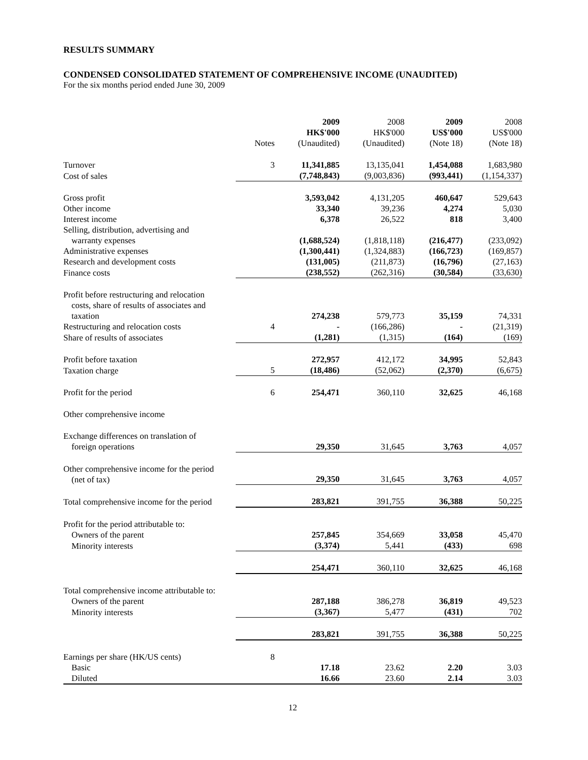RESULTS SUMMARY
CONDENSED CONSOLIDATED STATEMENT OF COMPREHENSIVE INCOME (UNAUDITED)
For the six months period ended June 30, 2009
| | Notes | 2009 HK$'000 (Unaudited) | 2008 HK$'000 (Unaudited) | 2009 US$'000 (Note 18) | 2008 US$'000 (Note 18) |
| --- | --- | --- | --- | --- | --- |
| Turnover | 3 | 11,341,885 | 13,135,041 | 1,454,088 | 1,683,980 |
| Cost of sales | | (7,748,843) | (9,003,836) | (993,441) | (1,154,337) |
| Gross profit | | 3,593,042 | 4,131,205 | 460,647 | 529,643 |
| Other income | | 33,340 | 39,236 | 4,274 | 5,030 |
| Interest income | | 6,378 | 26,522 | 818 | 3,400 |
| Selling, distribution, advertising and warranty expenses | | (1,688,524) | (1,818,118) | (216,477) | (233,092) |
| Administrative expenses | | (1,300,441) | (1,324,883) | (166,723) | (169,857) |
| Research and development costs | | (131,005) | (211,873) | (16,796) | (27,163) |
| Finance costs | | (238,552) | (262,316) | (30,584) | (33,630) |
| Profit before restructuring and relocation costs, share of results of associates and taxation | | 274,238 | 579,773 | 35,159 | 74,331 |
| Restructuring and relocation costs | 4 | - | (166,286) | - | (21,319) |
| Share of results of associates | | (1,281) | (1,315) | (164) | (169) |
| Profit before taxation | | 272,957 | 412,172 | 34,995 | 52,843 |
| Taxation charge | 5 | (18,486) | (52,062) | (2,370) | (6,675) |
| Profit for the period | 6 | 254,471 | 360,110 | 32,625 | 46,168 |
| Other comprehensive income | | | | | |
| Exchange differences on translation of foreign operations | | 29,350 | 31,645 | 3,763 | 4,057 |
| Other comprehensive income for the period (net of tax) | | 29,350 | 31,645 | 3,763 | 4,057 |
| Total comprehensive income for the period | | 283,821 | 391,755 | 36,388 | 50,225 |
| Profit for the period attributable to: | | | | | |
| Owners of the parent | | 257,845 | 354,669 | 33,058 | 45,470 |
| Minority interests | | (3,374) | 5,441 | (433) | 698 |
| | | 254,471 | 360,110 | 32,625 | 46,168 |
| Total comprehensive income attributable to: | | | | | |
| Owners of the parent | | 287,188 | 386,278 | 36,819 | 49,523 |
| Minority interests | | (3,367) | 5,477 | (431) | 702 |
| | | 283,821 | 391,755 | 36,388 | 50,225 |
| Earnings per share (HK/US cents) | 8 | | | | |
| Basic | | 17.18 | 23.62 | 2.20 | 3.03 |
| Diluted | | 16.66 | 23.60 | 2.14 | 3.03 |
12